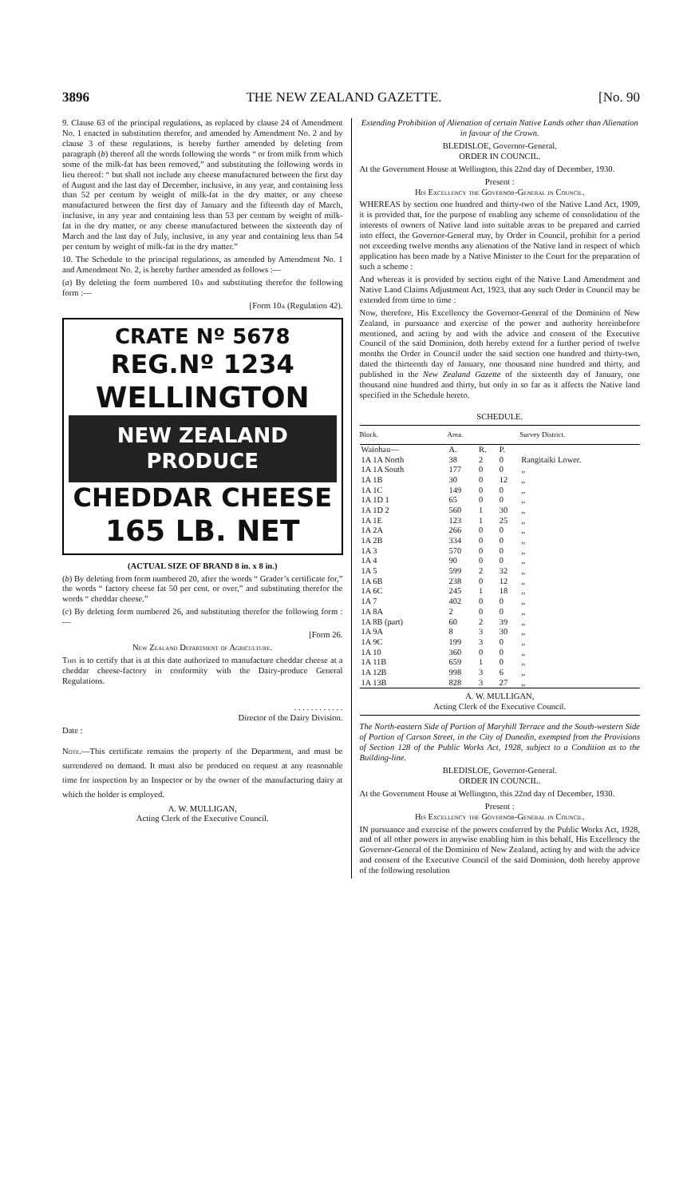3896 THE NEW ZEALAND GAZETTE. [No. 90
9. Clause 63 of the principal regulations, as replaced by clause 24 of Amendment No. 1 enacted in substitution therefor, and amended by Amendment No. 2 and by clause 3 of these regulations, is hereby further amended by deleting from paragraph (b) thereof all the words following the words “ or from milk from which some of the milk-fat has been removed,” and substituting the following words in lieu thereof: “ but shall not include any cheese manufactured between the first day of August and the last day of December, inclusive, in any year, and containing less than 52 per centum by weight of milk-fat in the dry matter, or any cheese manufactured between the first day of January and the fifteenth day of March, inclusive, in any year and containing less than 53 per centum by weight of milk-fat in the dry matter, or any cheese manufactured between the sixteenth day of March and the last day of July, inclusive, in any year and containing less than 54 per centum by weight of milk-fat in the dry matter.”
10. The Schedule to the principal regulations, as amended by Amendment No. 1 and Amendment No. 2, is hereby further amended as follows :—
(a) By deleting the form numbered 10a and substituting therefor the following form :—
[Form 10a (Regulation 42).
CRATE Nº 5678
REG.Nº 1234
WELLINGTON
NEW ZEALAND PRODUCE
CHEDDAR CHEESE
165 LB. NET
(ACTUAL SIZE OF BRAND 8 in. x 8 in.)
(b) By deleting from form numbered 20, after the words “ Grader’s certificate for,” the words “ factory cheese fat 50 per cent. or over,” and substituting therefor the words “ cheddar cheese.”
(c) By deleting form numbered 26, and substituting therefor the following form :—
[Form 26.
New Zealand Department of Agriculture.
This is to certify that is at this date authorized to manufacture cheddar cheese at a cheddar cheese-factory in conformity with the Dairy-produce General Regulations.
. . . . . . . . . . . .
Director of the Dairy Division.
Date :
Note.—This certificate remains the property of the Department, and must be surrendered on demand. It must also be produced on request at any reasonable time for inspection by an Inspector or by the owner of the manufacturing dairy at which the holder is employed.
A. W. MULLIGAN,
Acting Clerk of the Executive Council.
Extending Prohibition of Alienation of certain Native Lands other than Alienation in favour of the Crown.
BLEDISLOE, Governor-General.
ORDER IN COUNCIL.
At the Government House at Wellington, this 22nd day of December, 1930.
Present :
His Excellency the Governor-General in Council.
WHEREAS by section one hundred and thirty-two of the Native Land Act, 1909, it is provided that, for the purpose of enabling any scheme of consolidation of the interests of owners of Native land into suitable areas to be prepared and carried into effect, the Governor-General may, by Order in Council, prohibit for a period not exceeding twelve months any alienation of the Native land in respect of which application has been made by a Native Minister to the Court for the preparation of such a scheme :
And whereas it is provided by section eight of the Native Land Amendment and Native Land Claims Adjustment Act, 1923, that any such Order in Council may be extended from time to time :
Now, therefore, His Excellency the Governor-General of the Dominion of New Zealand, in pursuance and exercise of the power and authority hereinbefore mentioned, and acting by and with the advice and consent of the Executive Council of the said Dominion, doth hereby extend for a further period of twelve months the Order in Council under the said section one hundred and thirty-two, dated the thirteenth day of January, one thousand nine hundred and thirty, and published in the New Zealand Gazette of the sixteenth day of January, one thousand nine hundred and thirty, but only in so far as it affects the Native land specified in the Schedule hereto.
SCHEDULE.
| Block. | Area. | | | Survey District. |
| --- | --- | --- | --- | --- |
| Waiohau— | A. | R. | P. | |
| 1A 1A North | 38 | 2 | 0 | Rangitaiki Lower. |
| 1A 1A South | 177 | 0 | 0 | ,, |
| 1A 1B | 30 | 0 | 12 | ,, |
| 1A 1C | 149 | 0 | 0 | ,, |
| 1A 1D 1 | 65 | 0 | 0 | ,, |
| 1A 1D 2 | 560 | 1 | 30 | ,, |
| 1A 1E | 123 | 1 | 25 | ,, |
| 1A 2A | 266 | 0 | 0 | ,, |
| 1A 2B | 334 | 0 | 0 | ,, |
| 1A 3 | 570 | 0 | 0 | ,, |
| 1A 4 | 90 | 0 | 0 | ,, |
| 1A 5 | 599 | 2 | 32 | ,, |
| 1A 6B | 238 | 0 | 12 | ,, |
| 1A 6C | 245 | 1 | 18 | ,, |
| 1A 7 | 402 | 0 | 0 | ,, |
| 1A 8A | 2 | 0 | 0 | ,, |
| 1A 8B (part) | 60 | 2 | 39 | ,, |
| 1A 9A | 8 | 3 | 30 | ,, |
| 1A 9C | 199 | 3 | 0 | ,, |
| 1A 10 | 360 | 0 | 0 | ,, |
| 1A 11B | 659 | 1 | 0 | ,, |
| 1A 12B | 998 | 3 | 6 | ,, |
| 1A 13B | 828 | 3 | 27 | ,, |
A. W. MULLIGAN,
Acting Clerk of the Executive Council.
The North-eastern Side of Portion of Maryhill Terrace and the South-western Side of Portion of Carson Street, in the City of Dunedin, exempted from the Provisions of Section 128 of the Public Works Act, 1928, subject to a Condition as to the Building-line.
BLEDISLOE, Governor-General.
ORDER IN COUNCIL.
At the Government House at Wellington, this 22nd day of December, 1930.
Present :
His Excellency the Governor-General in Council.
IN pursuance and exercise of the powers conferred by the Public Works Act, 1928, and of all other powers in anywise enabling him in this behalf, His Excellency the Governor-General of the Dominion of New Zealand, acting by and with the advice and consent of the Executive Council of the said Dominion, doth hereby approve of the following resolution